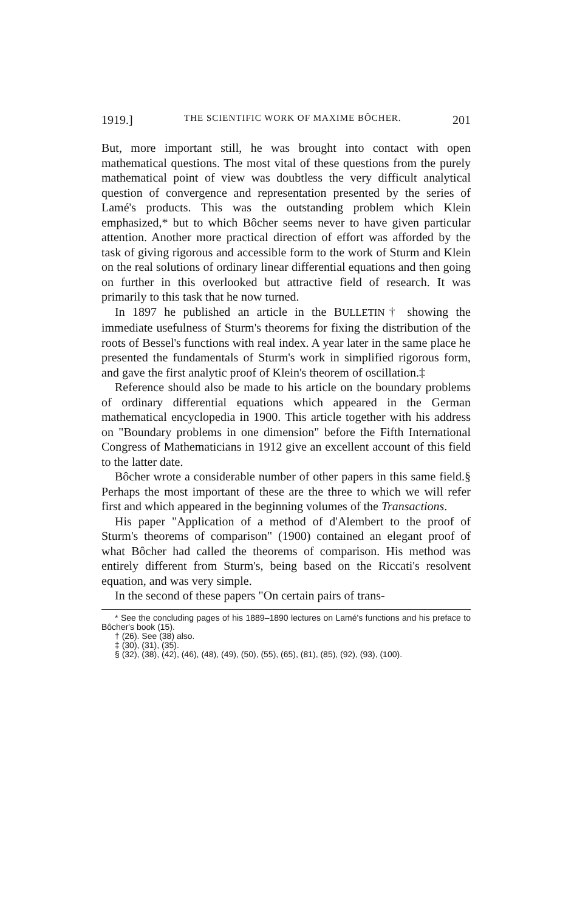1919.] THE SCIENTIFIC WORK OF MAXIME BÔCHER. 201
But, more important still, he was brought into contact with open mathematical questions. The most vital of these questions from the purely mathematical point of view was doubtless the very difficult analytical question of convergence and representation presented by the series of Lamé's products. This was the outstanding problem which Klein emphasized,* but to which Bôcher seems never to have given particular attention. Another more practical direction of effort was afforded by the task of giving rigorous and accessible form to the work of Sturm and Klein on the real solutions of ordinary linear differential equations and then going on further in this overlooked but attractive field of research. It was primarily to this task that he now turned.
In 1897 he published an article in the BULLETIN† showing the immediate usefulness of Sturm's theorems for fixing the distribution of the roots of Bessel's functions with real index. A year later in the same place he presented the fundamentals of Sturm's work in simplified rigorous form, and gave the first analytic proof of Klein's theorem of oscillation.‡
Reference should also be made to his article on the boundary problems of ordinary differential equations which appeared in the German mathematical encyclopedia in 1900. This article together with his address on "Boundary problems in one dimension" before the Fifth International Congress of Mathematicians in 1912 give an excellent account of this field to the latter date.
Bôcher wrote a considerable number of other papers in this same field.§ Perhaps the most important of these are the three to which we will refer first and which appeared in the beginning volumes of the Transactions.
His paper "Application of a method of d'Alembert to the proof of Sturm's theorems of comparison" (1900) contained an elegant proof of what Bôcher had called the theorems of comparison. His method was entirely different from Sturm's, being based on the Riccati's resolvent equation, and was very simple.
In the second of these papers "On certain pairs of trans-
* See the concluding pages of his 1889–1890 lectures on Lamé's functions and his preface to Bôcher's book (15).
† (26). See (38) also.
‡ (30), (31), (35).
§ (32), (38), (42), (46), (48), (49), (50), (55), (65), (81), (85), (92), (93), (100).